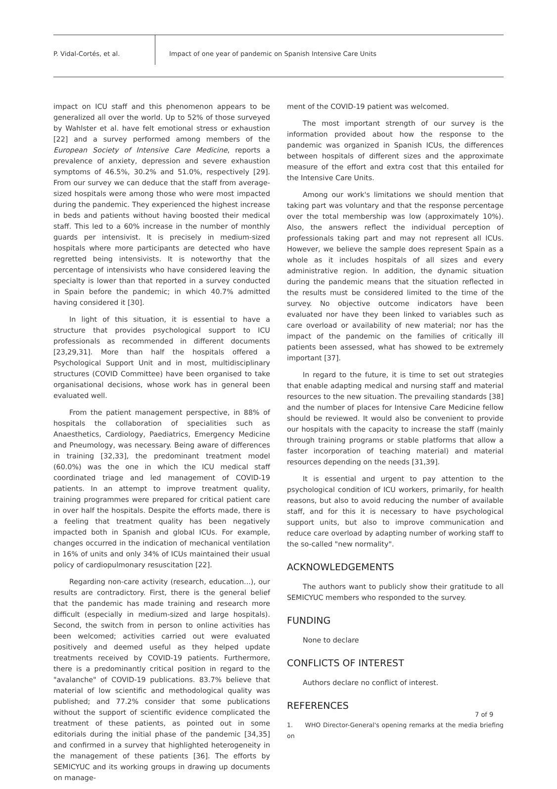P. Vidal-Cortés, et al.
Impact of one year of pandemic on Spanish Intensive Care Units
impact on ICU staff and this phenomenon appears to be generalized all over the world. Up to 52% of those surveyed by Wahlster et al. have felt emotional stress or exhaustion [22] and a survey performed among members of the European Society of Intensive Care Medicine, reports a prevalence of anxiety, depression and severe exhaustion symptoms of 46.5%, 30.2% and 51.0%, respectively [29]. From our survey we can deduce that the staff from average-sized hospitals were among those who were most impacted during the pandemic. They experienced the highest increase in beds and patients without having boosted their medical staff. This led to a 60% increase in the number of monthly guards per intensivist. It is precisely in medium-sized hospitals where more participants are detected who have regretted being intensivists. It is noteworthy that the percentage of intensivists who have considered leaving the specialty is lower than that reported in a survey conducted in Spain before the pandemic; in which 40.7% admitted having considered it [30].
In light of this situation, it is essential to have a structure that provides psychological support to ICU professionals as recommended in different documents [23,29,31]. More than half the hospitals offered a Psychological Support Unit and in most, multidisciplinary structures (COVID Committee) have been organised to take organisational decisions, whose work has in general been evaluated well.
From the patient management perspective, in 88% of hospitals the collaboration of specialities such as Anaesthetics, Cardiology, Paediatrics, Emergency Medicine and Pneumology, was necessary. Being aware of differences in training [32,33], the predominant treatment model (60.0%) was the one in which the ICU medical staff coordinated triage and led management of COVID-19 patients. In an attempt to improve treatment quality, training programmes were prepared for critical patient care in over half the hospitals. Despite the efforts made, there is a feeling that treatment quality has been negatively impacted both in Spanish and global ICUs. For example, changes occurred in the indication of mechanical ventilation in 16% of units and only 34% of ICUs maintained their usual policy of cardiopulmonary resuscitation [22].
Regarding non-care activity (research, education...), our results are contradictory. First, there is the general belief that the pandemic has made training and research more difficult (especially in medium-sized and large hospitals). Second, the switch from in person to online activities has been welcomed; activities carried out were evaluated positively and deemed useful as they helped update treatments received by COVID-19 patients. Furthermore, there is a predominantly critical position in regard to the "avalanche" of COVID-19 publications. 83.7% believe that material of low scientific and methodological quality was published; and 77.2% consider that some publications without the support of scientific evidence complicated the treatment of these patients, as pointed out in some editorials during the initial phase of the pandemic [34,35] and confirmed in a survey that highlighted heterogeneity in the management of these patients [36]. The efforts by SEMICYUC and its working groups in drawing up documents on manage-
ment of the COVID-19 patient was welcomed.
The most important strength of our survey is the information provided about how the response to the pandemic was organized in Spanish ICUs, the differences between hospitals of different sizes and the approximate measure of the effort and extra cost that this entailed for the Intensive Care Units.
Among our work's limitations we should mention that taking part was voluntary and that the response percentage over the total membership was low (approximately 10%). Also, the answers reflect the individual perception of professionals taking part and may not represent all ICUs. However, we believe the sample does represent Spain as a whole as it includes hospitals of all sizes and every administrative region. In addition, the dynamic situation during the pandemic means that the situation reflected in the results must be considered limited to the time of the survey. No objective outcome indicators have been evaluated nor have they been linked to variables such as care overload or availability of new material; nor has the impact of the pandemic on the families of critically ill patients been assessed, what has showed to be extremely important [37].
In regard to the future, it is time to set out strategies that enable adapting medical and nursing staff and material resources to the new situation. The prevailing standards [38] and the number of places for Intensive Care Medicine fellow should be reviewed. It would also be convenient to provide our hospitals with the capacity to increase the staff (mainly through training programs or stable platforms that allow a faster incorporation of teaching material) and material resources depending on the needs [31,39].
It is essential and urgent to pay attention to the psychological condition of ICU workers, primarily, for health reasons, but also to avoid reducing the number of available staff, and for this it is necessary to have psychological support units, but also to improve communication and reduce care overload by adapting number of working staff to the so-called "new normality".
ACKNOWLEDGEMENTS
The authors want to publicly show their gratitude to all SEMICYUC members who responded to the survey.
FUNDING
None to declare
CONFLICTS OF INTEREST
Authors declare no conflict of interest.
REFERENCES
1. WHO Director-General's opening remarks at the media briefing on
7 of 9